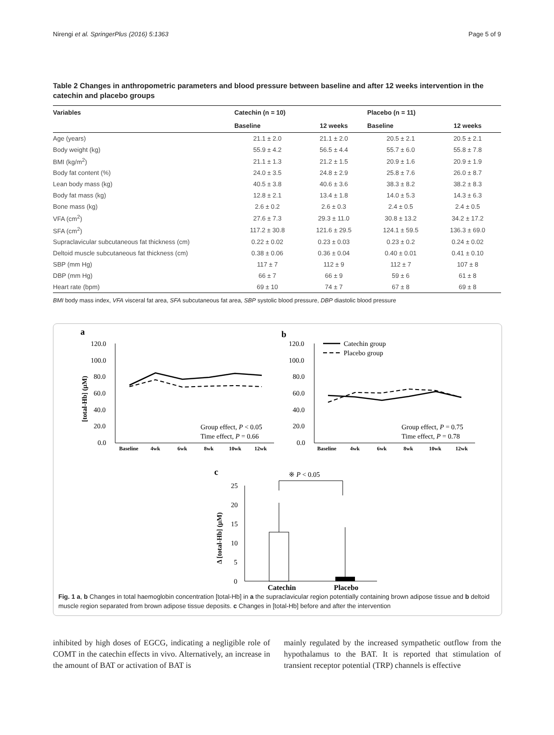Nirengi et al. SpringerPlus (2016) 5:1363 Page 5 of 9
Table 2 Changes in anthropometric parameters and blood pressure between baseline and after 12 weeks intervention in the catechin and placebo groups
| Variables | Catechin (n = 10) | | Placebo (n = 11) | |
| --- | --- | --- | --- | --- |
| | Baseline | 12 weeks | Baseline | 12 weeks |
| Age (years) | 21.1 ± 2.0 | 21.1 ± 2.0 | 20.5 ± 2.1 | 20.5 ± 2.1 |
| Body weight (kg) | 55.9 ± 4.2 | 56.5 ± 4.4 | 55.7 ± 6.0 | 55.8 ± 7.8 |
| BMI (kg/m<sup>2</sup>) | 21.1 ± 1.3 | 21.2 ± 1.5 | 20.9 ± 1.6 | 20.9 ± 1.9 |
| Body fat content (%) | 24.0 ± 3.5 | 24.8 ± 2.9 | 25.8 ± 7.6 | 26.0 ± 8.7 |
| Lean body mass (kg) | 40.5 ± 3.8 | 40.6 ± 3.6 | 38.3 ± 8.2 | 38.2 ± 8.3 |
| Body fat mass (kg) | 12.8 ± 2.1 | 13.4 ± 1.8 | 14.0 ± 5.3 | 14.3 ± 6.3 |
| Bone mass (kg) | 2.6 ± 0.2 | 2.6 ± 0.3 | 2.4 ± 0.5 | 2.4 ± 0.5 |
| VFA (cm<sup>2</sup>) | 27.6 ± 7.3 | 29.3 ± 11.0 | 30.8 ± 13.2 | 34.2 ± 17.2 |
| SFA (cm<sup>2</sup>) | 117.2 ± 30.8 | 121.6 ± 29.5 | 124.1 ± 59.5 | 136.3 ± 69.0 |
| Supraclavicular subcutaneous fat thickness (cm) | 0.22 ± 0.02 | 0.23 ± 0.03 | 0.23 ± 0.2 | 0.24 ± 0.02 |
| Deltoid muscle subcutaneous fat thickness (cm) | 0.38 ± 0.06 | 0.36 ± 0.04 | 0.40 ± 0.01 | 0.41 ± 0.10 |
| SBP (mm Hg) | 117 ± 7 | 112 ± 9 | 112 ± 7 | 107 ± 8 |
| DBP (mm Hg) | 66 ± 7 | 66 ± 9 | 59 ± 6 | 61 ± 8 |
| Heart rate (bpm) | 69 ± 10 | 74 ± 7 | 67 ± 8 | 69 ± 8 |
BMI body mass index, VFA visceral fat area, SFA subcutaneous fat area, SBP systolic blood pressure, DBP diastolic blood pressure
a
120.0
100.0
80.0
60.0
40.0
20.0
0.0
[total-Hb] (μM)
Group effect, P < 0.05
Time effect, P = 0.66
Baseline
4wk
6wk
8wk
10wk
12wk
b
120.0
100.0
80.0
60.0
40.0
20.0
0.0
Catechin group
Placebo group
Group effect, P = 0.75
Time effect, P = 0.78
Baseline
4wk
6wk
8wk
10wk
12wk
c
※ P < 0.05
25
20
15
10
5
0
Δ [total-Hb] (μM)
Catechin
Placebo
Fig. 1 a, b Changes in total haemoglobin concentration [total-Hb] in a the supraclavicular region potentially containing brown adipose tissue and b deltoid muscle region separated from brown adipose tissue deposits. c Changes in [total-Hb] before and after the intervention
inhibited by high doses of EGCG, indicating a negligible role of COMT in the catechin effects in vivo. Alternatively, an increase in the amount of BAT or activation of BAT is
mainly regulated by the increased sympathetic outflow from the hypothalamus to the BAT. It is reported that stimulation of transient receptor potential (TRP) channels is effective